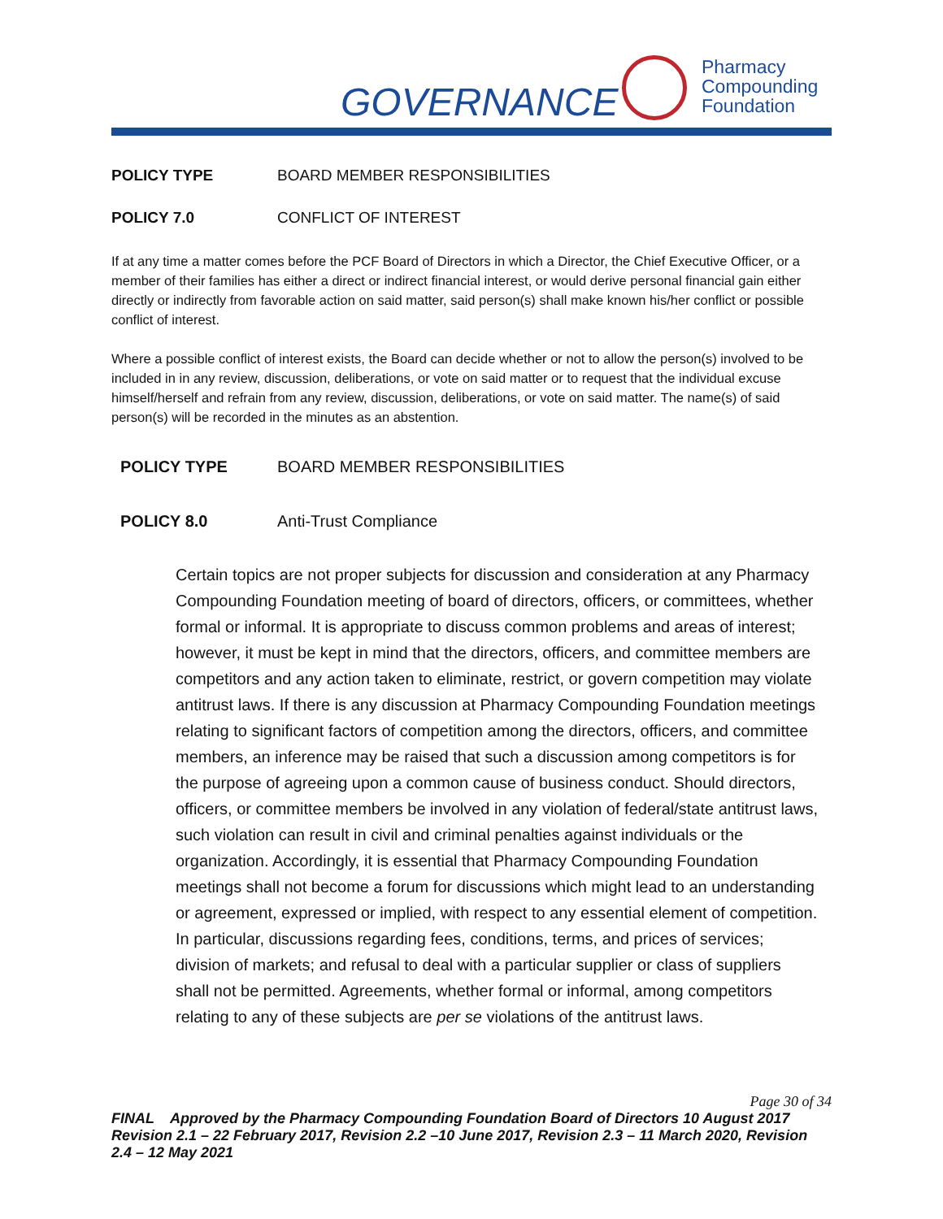GOVERNANCE
Pharmacy
Compounding
Foundation
POLICY TYPE BOARD MEMBER RESPONSIBILITIES
POLICY 7.0 CONFLICT OF INTEREST
If at any time a matter comes before the PCF Board of Directors in which a Director, the Chief Executive Officer, or a member of their families has either a direct or indirect financial interest, or would derive personal financial gain either directly or indirectly from favorable action on said matter, said person(s) shall make known his/her conflict or possible conflict of interest.
Where a possible conflict of interest exists, the Board can decide whether or not to allow the person(s) involved to be included in in any review, discussion, deliberations, or vote on said matter or to request that the individual excuse himself/herself and refrain from any review, discussion, deliberations, or vote on said matter. The name(s) of said person(s) will be recorded in the minutes as an abstention.
POLICY TYPE BOARD MEMBER RESPONSIBILITIES
POLICY 8.0 Anti-Trust Compliance
Certain topics are not proper subjects for discussion and consideration at any Pharmacy Compounding Foundation meeting of board of directors, officers, or committees, whether formal or informal. It is appropriate to discuss common problems and areas of interest; however, it must be kept in mind that the directors, officers, and committee members are competitors and any action taken to eliminate, restrict, or govern competition may violate antitrust laws. If there is any discussion at Pharmacy Compounding Foundation meetings relating to significant factors of competition among the directors, officers, and committee members, an inference may be raised that such a discussion among competitors is for the purpose of agreeing upon a common cause of business conduct. Should directors, officers, or committee members be involved in any violation of federal/state antitrust laws, such violation can result in civil and criminal penalties against individuals or the organization. Accordingly, it is essential that Pharmacy Compounding Foundation meetings shall not become a forum for discussions which might lead to an understanding or agreement, expressed or implied, with respect to any essential element of competition. In particular, discussions regarding fees, conditions, terms, and prices of services; division of markets; and refusal to deal with a particular supplier or class of suppliers shall not be permitted. Agreements, whether formal or informal, among competitors relating to any of these subjects are per se violations of the antitrust laws.
Page 30 of 34
FINAL Approved by the Pharmacy Compounding Foundation Board of Directors 10 August 2017 Revision 2.1 – 22 February 2017, Revision 2.2 –10 June 2017, Revision 2.3 – 11 March 2020, Revision 2.4 – 12 May 2021